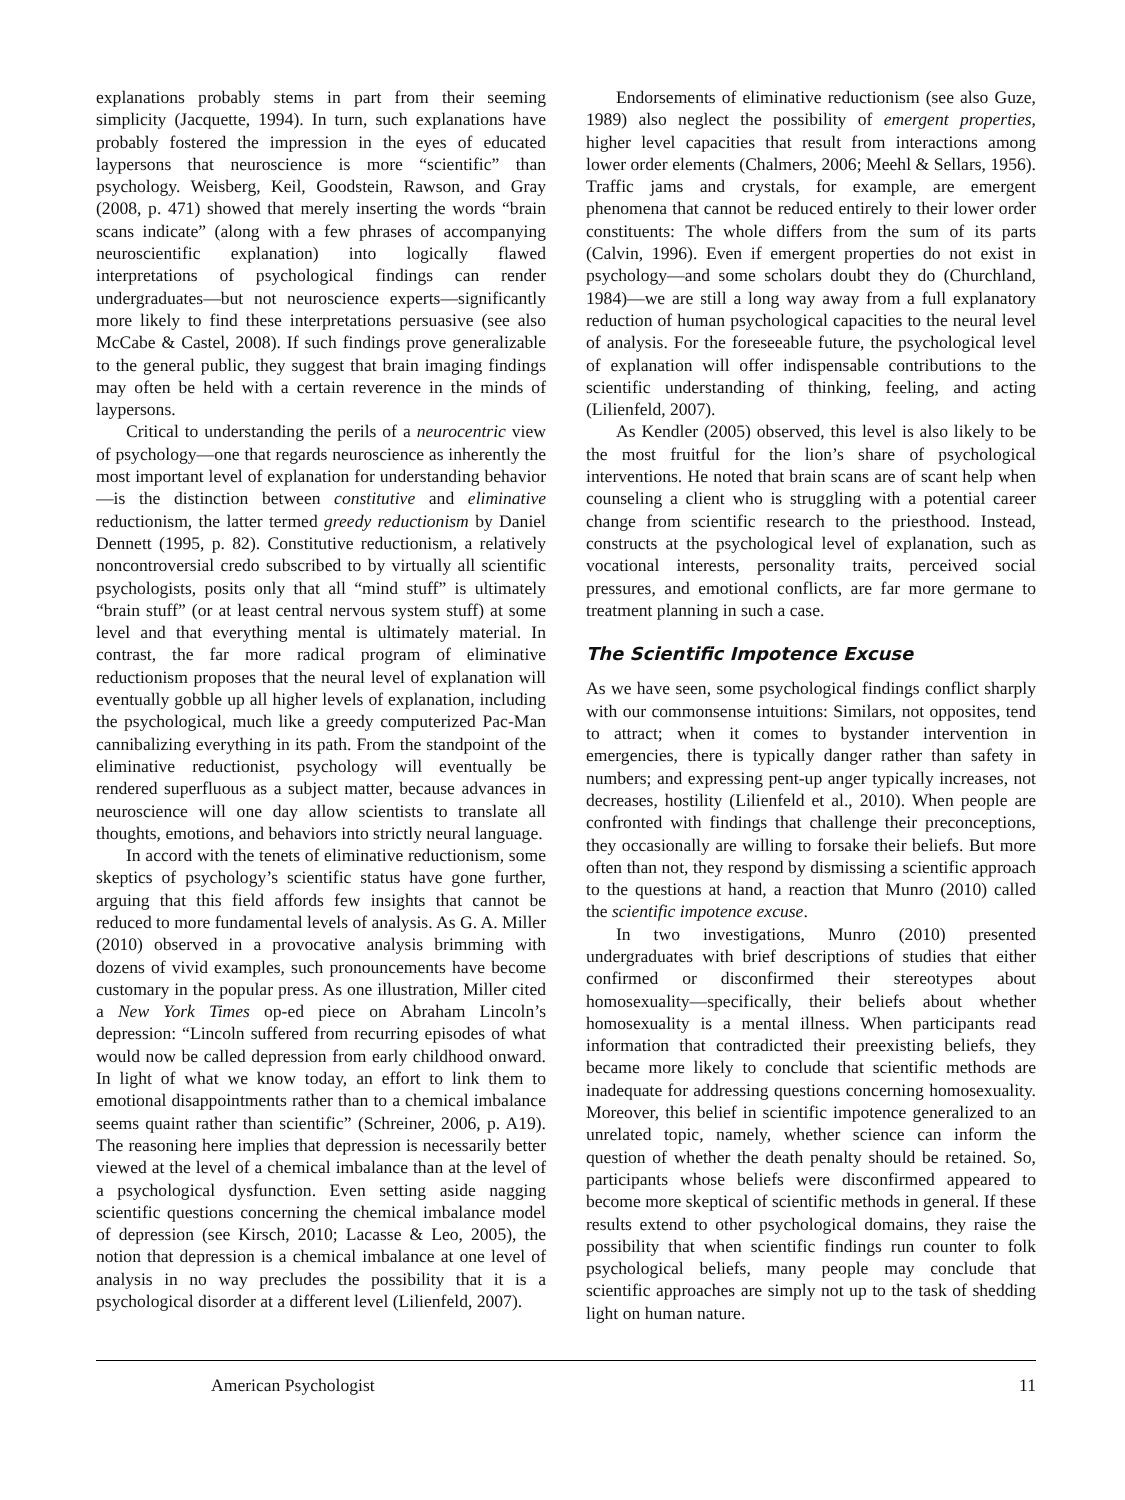explanations probably stems in part from their seeming simplicity (Jacquette, 1994). In turn, such explanations have probably fostered the impression in the eyes of educated laypersons that neuroscience is more “scientific” than psychology. Weisberg, Keil, Goodstein, Rawson, and Gray (2008, p. 471) showed that merely inserting the words “brain scans indicate” (along with a few phrases of accompanying neuroscientific explanation) into logically flawed interpretations of psychological findings can render undergraduates—but not neuroscience experts—significantly more likely to find these interpretations persuasive (see also McCabe & Castel, 2008). If such findings prove generalizable to the general public, they suggest that brain imaging findings may often be held with a certain reverence in the minds of laypersons.
Critical to understanding the perils of a neurocentric view of psychology—one that regards neuroscience as inherently the most important level of explanation for understanding behavior—is the distinction between constitutive and eliminative reductionism, the latter termed greedy reductionism by Daniel Dennett (1995, p. 82). Constitutive reductionism, a relatively noncontroversial credo subscribed to by virtually all scientific psychologists, posits only that all “mind stuff” is ultimately “brain stuff” (or at least central nervous system stuff) at some level and that everything mental is ultimately material. In contrast, the far more radical program of eliminative reductionism proposes that the neural level of explanation will eventually gobble up all higher levels of explanation, including the psychological, much like a greedy computerized Pac-Man cannibalizing everything in its path. From the standpoint of the eliminative reductionist, psychology will eventually be rendered superfluous as a subject matter, because advances in neuroscience will one day allow scientists to translate all thoughts, emotions, and behaviors into strictly neural language.
In accord with the tenets of eliminative reductionism, some skeptics of psychology’s scientific status have gone further, arguing that this field affords few insights that cannot be reduced to more fundamental levels of analysis. As G. A. Miller (2010) observed in a provocative analysis brimming with dozens of vivid examples, such pronouncements have become customary in the popular press. As one illustration, Miller cited a New York Times op-ed piece on Abraham Lincoln’s depression: “Lincoln suffered from recurring episodes of what would now be called depression from early childhood onward. In light of what we know today, an effort to link them to emotional disappointments rather than to a chemical imbalance seems quaint rather than scientific” (Schreiner, 2006, p. A19). The reasoning here implies that depression is necessarily better viewed at the level of a chemical imbalance than at the level of a psychological dysfunction. Even setting aside nagging scientific questions concerning the chemical imbalance model of depression (see Kirsch, 2010; Lacasse & Leo, 2005), the notion that depression is a chemical imbalance at one level of analysis in no way precludes the possibility that it is a psychological disorder at a different level (Lilienfeld, 2007).
Endorsements of eliminative reductionism (see also Guze, 1989) also neglect the possibility of emergent properties, higher level capacities that result from interactions among lower order elements (Chalmers, 2006; Meehl & Sellars, 1956). Traffic jams and crystals, for example, are emergent phenomena that cannot be reduced entirely to their lower order constituents: The whole differs from the sum of its parts (Calvin, 1996). Even if emergent properties do not exist in psychology—and some scholars doubt they do (Churchland, 1984)—we are still a long way away from a full explanatory reduction of human psychological capacities to the neural level of analysis. For the foreseeable future, the psychological level of explanation will offer indispensable contributions to the scientific understanding of thinking, feeling, and acting (Lilienfeld, 2007).
As Kendler (2005) observed, this level is also likely to be the most fruitful for the lion’s share of psychological interventions. He noted that brain scans are of scant help when counseling a client who is struggling with a potential career change from scientific research to the priesthood. Instead, constructs at the psychological level of explanation, such as vocational interests, personality traits, perceived social pressures, and emotional conflicts, are far more germane to treatment planning in such a case.
The Scientific Impotence Excuse
As we have seen, some psychological findings conflict sharply with our commonsense intuitions: Similars, not opposites, tend to attract; when it comes to bystander intervention in emergencies, there is typically danger rather than safety in numbers; and expressing pent-up anger typically increases, not decreases, hostility (Lilienfeld et al., 2010). When people are confronted with findings that challenge their preconceptions, they occasionally are willing to forsake their beliefs. But more often than not, they respond by dismissing a scientific approach to the questions at hand, a reaction that Munro (2010) called the scientific impotence excuse.
In two investigations, Munro (2010) presented undergraduates with brief descriptions of studies that either confirmed or disconfirmed their stereotypes about homosexuality—specifically, their beliefs about whether homosexuality is a mental illness. When participants read information that contradicted their preexisting beliefs, they became more likely to conclude that scientific methods are inadequate for addressing questions concerning homosexuality. Moreover, this belief in scientific impotence generalized to an unrelated topic, namely, whether science can inform the question of whether the death penalty should be retained. So, participants whose beliefs were disconfirmed appeared to become more skeptical of scientific methods in general. If these results extend to other psychological domains, they raise the possibility that when scientific findings run counter to folk psychological beliefs, many people may conclude that scientific approaches are simply not up to the task of shedding light on human nature.
American Psychologist 11